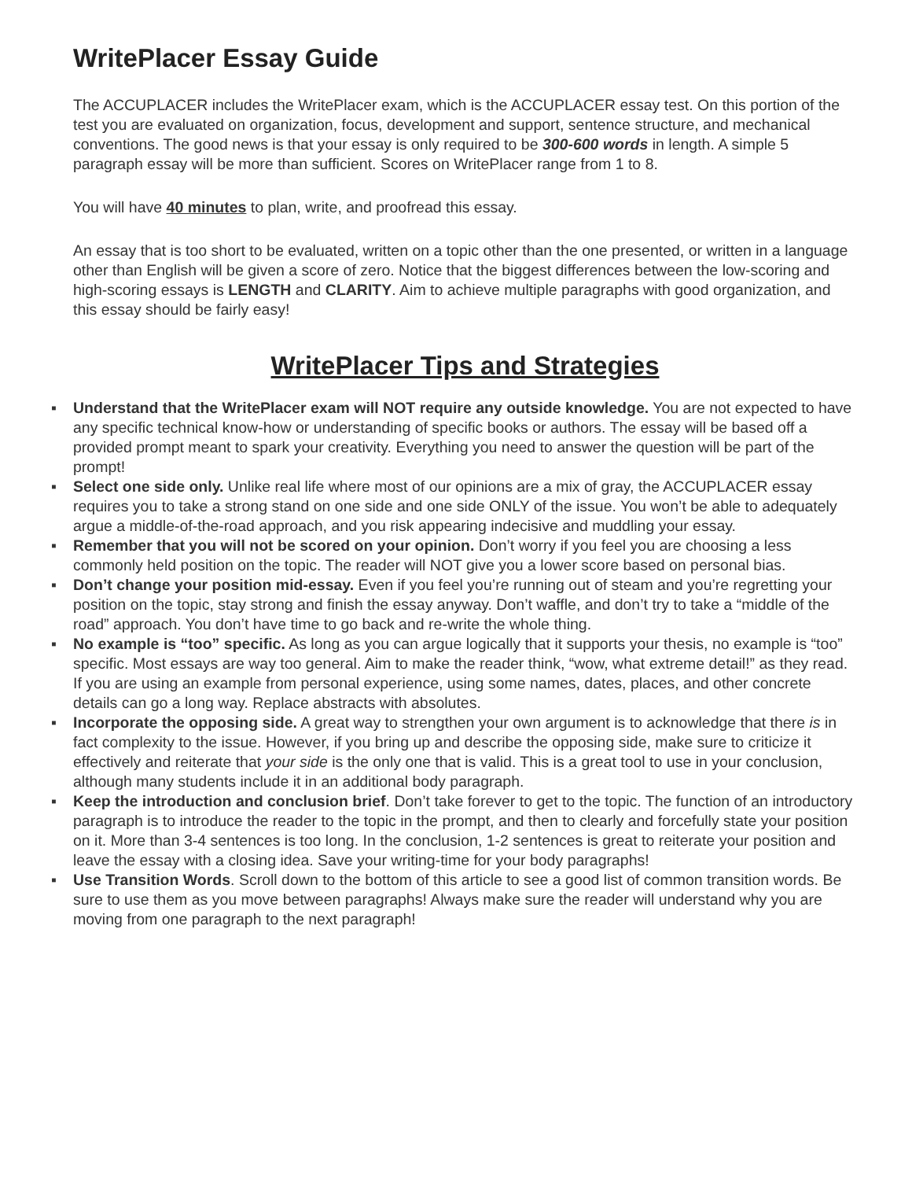WritePlacer Essay Guide
The ACCUPLACER includes the WritePlacer exam, which is the ACCUPLACER essay test. On this portion of the test you are evaluated on organization, focus, development and support, sentence structure, and mechanical conventions. The good news is that your essay is only required to be 300-600 words in length. A simple 5 paragraph essay will be more than sufficient. Scores on WritePlacer range from 1 to 8.
You will have 40 minutes to plan, write, and proofread this essay.
An essay that is too short to be evaluated, written on a topic other than the one presented, or written in a language other than English will be given a score of zero. Notice that the biggest differences between the low-scoring and high-scoring essays is LENGTH and CLARITY. Aim to achieve multiple paragraphs with good organization, and this essay should be fairly easy!
WritePlacer Tips and Strategies
▪ Understand that the WritePlacer exam will NOT require any outside knowledge. You are not expected to have any specific technical know-how or understanding of specific books or authors. The essay will be based off a provided prompt meant to spark your creativity. Everything you need to answer the question will be part of the prompt!
▪ Select one side only. Unlike real life where most of our opinions are a mix of gray, the ACCUPLACER essay requires you to take a strong stand on one side and one side ONLY of the issue. You won’t be able to adequately argue a middle-of-the-road approach, and you risk appearing indecisive and muddling your essay.
▪ Remember that you will not be scored on your opinion. Don’t worry if you feel you are choosing a less commonly held position on the topic. The reader will NOT give you a lower score based on personal bias.
▪ Don’t change your position mid-essay. Even if you feel you’re running out of steam and you’re regretting your position on the topic, stay strong and finish the essay anyway. Don’t waffle, and don’t try to take a “middle of the road” approach. You don’t have time to go back and re-write the whole thing.
▪ No example is “too” specific. As long as you can argue logically that it supports your thesis, no example is “too” specific. Most essays are way too general. Aim to make the reader think, “wow, what extreme detail!” as they read. If you are using an example from personal experience, using some names, dates, places, and other concrete details can go a long way. Replace abstracts with absolutes.
▪ Incorporate the opposing side. A great way to strengthen your own argument is to acknowledge that there is in fact complexity to the issue. However, if you bring up and describe the opposing side, make sure to criticize it effectively and reiterate that your side is the only one that is valid. This is a great tool to use in your conclusion, although many students include it in an additional body paragraph.
▪ Keep the introduction and conclusion brief. Don’t take forever to get to the topic. The function of an introductory paragraph is to introduce the reader to the topic in the prompt, and then to clearly and forcefully state your position on it. More than 3-4 sentences is too long. In the conclusion, 1-2 sentences is great to reiterate your position and leave the essay with a closing idea. Save your writing-time for your body paragraphs!
▪ Use Transition Words. Scroll down to the bottom of this article to see a good list of common transition words. Be sure to use them as you move between paragraphs! Always make sure the reader will understand why you are moving from one paragraph to the next paragraph!